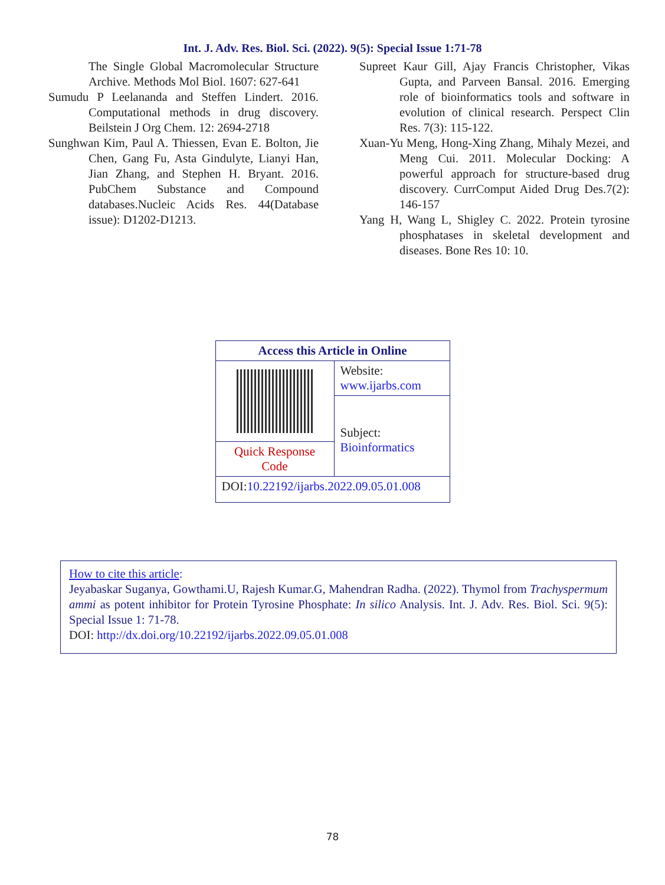Int. J. Adv. Res. Biol. Sci. (2022). 9(5): Special Issue 1:71-78
The Single Global Macromolecular Structure Archive. Methods Mol Biol. 1607: 627-641
Sumudu P Leelananda and Steffen Lindert. 2016. Computational methods in drug discovery. Beilstein J Org Chem. 12: 2694-2718
Sunghwan Kim, Paul A. Thiessen, Evan E. Bolton, Jie Chen, Gang Fu, Asta Gindulyte, Lianyi Han, Jian Zhang, and Stephen H. Bryant. 2016. PubChem Substance and Compound databases.Nucleic Acids Res. 44(Database issue): D1202-D1213.
Supreet Kaur Gill, Ajay Francis Christopher, Vikas Gupta, and Parveen Bansal. 2016. Emerging role of bioinformatics tools and software in evolution of clinical research. Perspect Clin Res. 7(3): 115-122.
Xuan-Yu Meng, Hong-Xing Zhang, Mihaly Mezei, and Meng Cui. 2011. Molecular Docking: A powerful approach for structure-based drug discovery. CurrComput Aided Drug Des.7(2): 146-157
Yang H, Wang L, Shigley C. 2022. Protein tyrosine phosphatases in skeletal development and diseases. Bone Res 10: 10.
| Access this Article in Online | |
| --- | --- |
| | Website: www.ijarbs.com |
| | Subject: Bioinformatics |
| Quick Response Code | |
| DOI: 10.22192/ijarbs.2022.09.05.01.008 | |
How to cite this article:
Jeyabaskar Suganya, Gowthami.U, Rajesh Kumar.G, Mahendran Radha. (2022). Thymol from Trachyspermum ammi as potent inhibitor for Protein Tyrosine Phosphate: In silico Analysis. Int. J. Adv. Res. Biol. Sci. 9(5): Special Issue 1: 71-78.
DOI: http://dx.doi.org/10.22192/ijarbs.2022.09.05.01.008
78